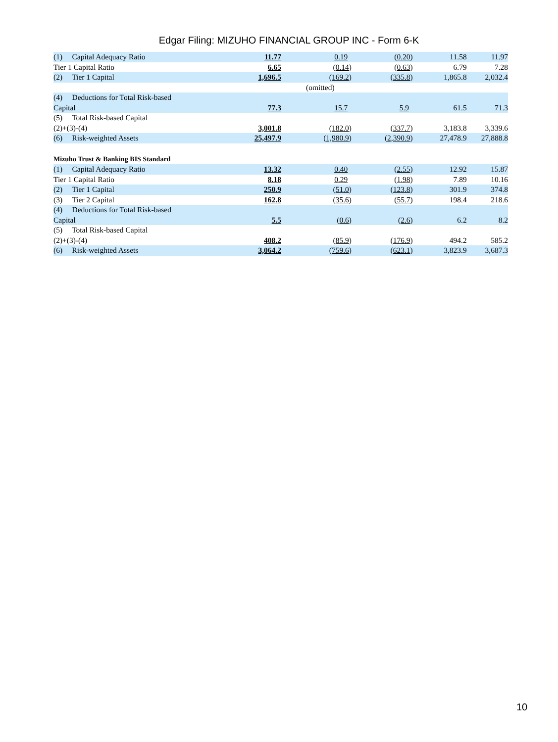Edgar Filing: MIZUHO FINANCIAL GROUP INC - Form 6-K
| (1) Capital Adequacy Ratio | 11.77 | 0.19 | ( 0.20 ) | 11.58 | 11.97 |
| Tier 1 Capital Ratio | 6.65 | ( 0.14 ) | ( 0.63 ) | 6.79 | 7.28 |
| (2) Tier 1 Capital | 1,696.5 | ( 169.2 ) | ( 335.8 ) | 1,865.8 | 2,032.4 |
| | | (omitted) | | | |
| (4) Deductions for Total Risk-based Capital | 77.3 | 15.7 | 5.9 | 61.5 | 71.3 |
| (5) Total Risk-based Capital (2)+(3)-(4) | 3,001.8 | ( 182.0 ) | ( 337.7 ) | 3,183.8 | 3,339.6 |
| (6) Risk-weighted Assets | 25,497.9 | ( 1,980.9 ) | ( 2,390.9 ) | 27,478.9 | 27,888.8 |
| Mizuho Trust & Banking BIS Standard | | | | | |
| (1) Capital Adequacy Ratio | 13.32 | 0.40 | ( 2.55 ) | 12.92 | 15.87 |
| Tier 1 Capital Ratio | 8.18 | 0.29 | ( 1.98 ) | 7.89 | 10.16 |
| (2) Tier 1 Capital | 250.9 | ( 51.0 ) | ( 123.8 ) | 301.9 | 374.8 |
| (3) Tier 2 Capital | 162.8 | ( 35.6 ) | ( 55.7 ) | 198.4 | 218.6 |
| (4) Deductions for Total Risk-based Capital | 5.5 | ( 0.6 ) | ( 2.6 ) | 6.2 | 8.2 |
| (5) Total Risk-based Capital (2)+(3)-(4) | 408.2 | ( 85.9 ) | ( 176.9 ) | 494.2 | 585.2 |
| (6) Risk-weighted Assets | 3,064.2 | ( 759.6 ) | ( 623.1 ) | 3,823.9 | 3,687.3 |
10